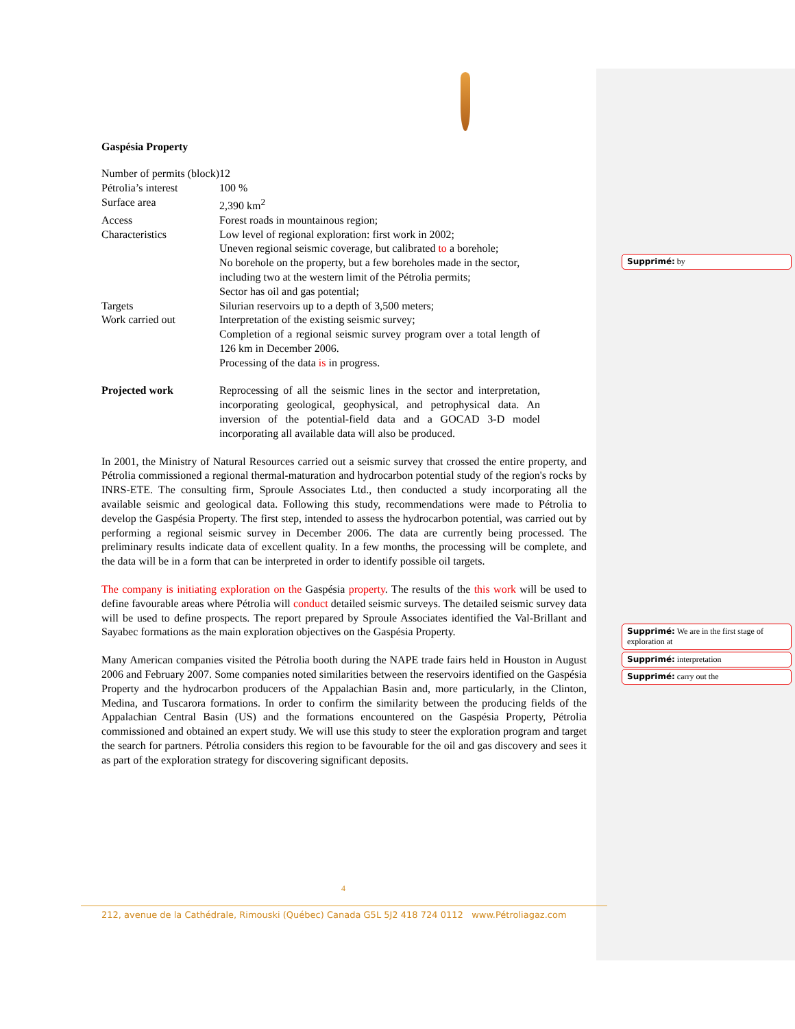Gaspésia Property
| Number of permits (block) | 12 |
| Pétrolia’s interest | 100 % |
| Surface area | 2,390 km<sup>2</sup> |
| Access | Forest roads in mountainous region; |
| Characteristics | Low level of regional exploration: first work in 2002; Uneven regional seismic coverage, but calibrated to a borehole; No borehole on the property, but a few boreholes made in the sector, including two at the western limit of the Pétrolia permits; Sector has oil and gas potential; |
| Targets | Silurian reservoirs up to a depth of 3,500 meters; |
| Work carried out | Interpretation of the existing seismic survey; Completion of a regional seismic survey program over a total length of 126 km in December 2006. Processing of the data is in progress. |
| Projected work | Reprocessing of all the seismic lines in the sector and interpretation, incorporating geological, geophysical, and petrophysical data. An inversion of the potential-field data and a GOCAD 3-D model incorporating all available data will also be produced. |
In 2001, the Ministry of Natural Resources carried out a seismic survey that crossed the entire property, and Pétrolia commissioned a regional thermal-maturation and hydrocarbon potential study of the region's rocks by INRS-ETE. The consulting firm, Sproule Associates Ltd., then conducted a study incorporating all the available seismic and geological data. Following this study, recommendations were made to Pétrolia to develop the Gaspésia Property. The first step, intended to assess the hydrocarbon potential, was carried out by performing a regional seismic survey in December 2006. The data are currently being processed. The preliminary results indicate data of excellent quality. In a few months, the processing will be complete, and the data will be in a form that can be interpreted in order to identify possible oil targets.
The company is initiating exploration on the Gaspésia property. The results of the this work will be used to define favourable areas where Pétrolia will conduct detailed seismic surveys. The detailed seismic survey data will be used to define prospects. The report prepared by Sproule Associates identified the Val-Brillant and Sayabec formations as the main exploration objectives on the Gaspésia Property.
Many American companies visited the Pétrolia booth during the NAPE trade fairs held in Houston in August 2006 and February 2007. Some companies noted similarities between the reservoirs identified on the Gaspésia Property and the hydrocarbon producers of the Appalachian Basin and, more particularly, in the Clinton, Medina, and Tuscarora formations. In order to confirm the similarity between the producing fields of the Appalachian Central Basin (US) and the formations encountered on the Gaspésia Property, Pétrolia commissioned and obtained an expert study. We will use this study to steer the exploration program and target the search for partners. Pétrolia considers this region to be favourable for the oil and gas discovery and sees it as part of the exploration strategy for discovering significant deposits.
Supprimé: by
Supprimé: We are in the first stage of exploration at
Supprimé: interpretation
Supprimé: carry out the
4
212, avenue de la Cathédrale, Rimouski (Québec) Canada G5L 5J2 418 724 0112 www.Pétroliagaz.com